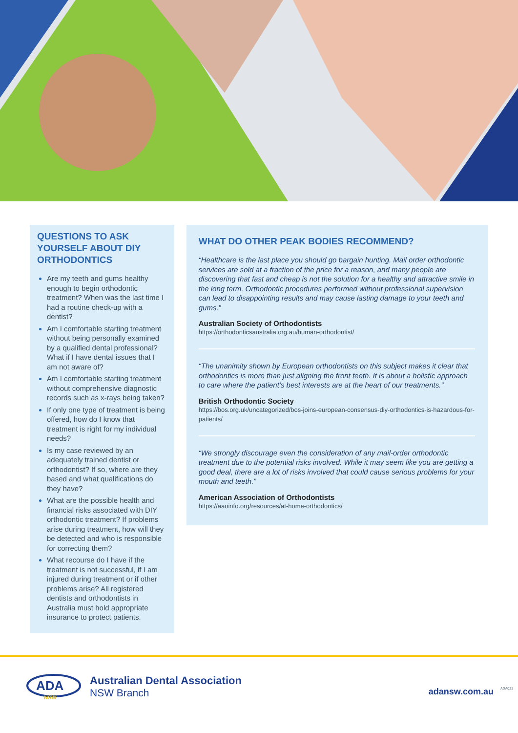QUESTIONS TO ASK YOURSELF ABOUT DIY ORTHODONTICS
Are my teeth and gums healthy enough to begin orthodontic treatment? When was the last time I had a routine check-up with a dentist?
Am I comfortable starting treatment without being personally examined by a qualified dental professional? What if I have dental issues that I am not aware of?
Am I comfortable starting treatment without comprehensive diagnostic records such as x-rays being taken?
If only one type of treatment is being offered, how do I know that treatment is right for my individual needs?
Is my case reviewed by an adequately trained dentist or orthodontist? If so, where are they based and what qualifications do they have?
What are the possible health and financial risks associated with DIY orthodontic treatment? If problems arise during treatment, how will they be detected and who is responsible for correcting them?
What recourse do I have if the treatment is not successful, if I am injured during treatment or if other problems arise? All registered dentists and orthodontists in Australia must hold appropriate insurance to protect patients.
WHAT DO OTHER PEAK BODIES RECOMMEND?
“Healthcare is the last place you should go bargain hunting. Mail order orthodontic services are sold at a fraction of the price for a reason, and many people are discovering that fast and cheap is not the solution for a healthy and attractive smile in the long term. Orthodontic procedures performed without professional supervision can lead to disappointing results and may cause lasting damage to your teeth and gums.”
Australian Society of Orthodontists
https://orthodonticsaustralia.org.au/human-orthodontist/
“The unanimity shown by European orthodontists on this subject makes it clear that orthodontics is more than just aligning the front teeth. It is about a holistic approach to care where the patient’s best interests are at the heart of our treatments.”
British Orthodontic Society
https://bos.org.uk/uncategorized/bos-joins-european-consensus-diy-orthodontics-is-hazardous-for-patients/
“We strongly discourage even the consideration of any mail-order orthodontic treatment due to the potential risks involved. While it may seem like you are getting a good deal, there are a lot of risks involved that could cause serious problems for your mouth and teeth.”
American Association of Orthodontists
https://aaoinfo.org/resources/at-home-orthodontics/
ADA
NSW
Australian Dental Association
NSW Branch
adansw.com.au ADA021